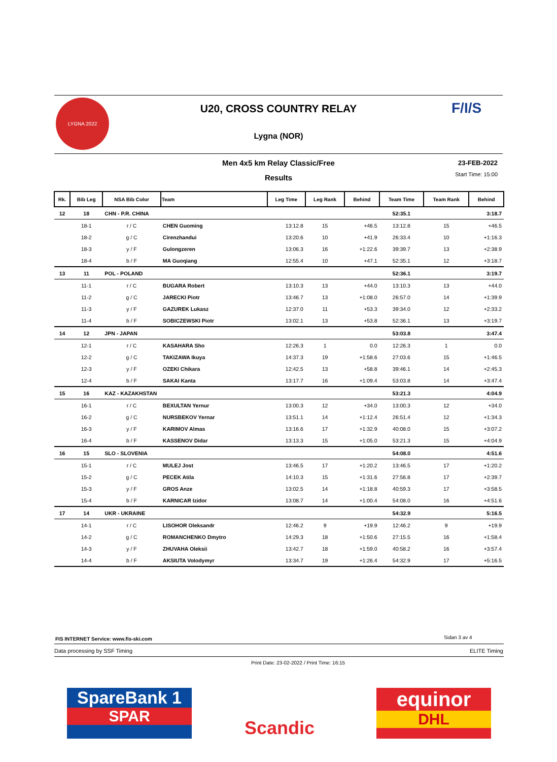LYGNA 2022 F/I/S
U20, CROSS COUNTRY RELAY
Lygna (NOR)
Men 4x5 km Relay Classic/Free
Results
23-FEB-2022
Start Time: 15:00
| Rk. | Bib Leg | NSA Bib Color | Team | Leg Time | Leg Rank | Behind | Team Time | Team Rank | Behind |
| --- | --- | --- | --- | --- | --- | --- | --- | --- | --- |
| 12 | 18 | CHN - P.R. CHINA | | | | | 52:35.1 | | 3:18.7 |
| | 18-1 | r / C | CHEN Guoming | 13:12.8 | 15 | +46.5 | 13:12.8 | 15 | +46.5 |
| | 18-2 | g / C | Cirenzhandui | 13:20.6 | 10 | +41.9 | 26:33.4 | 10 | +1:16.3 |
| | 18-3 | y / F | Gulongzeren | 13:06.3 | 16 | +1:22.6 | 39:39.7 | 13 | +2:38.9 |
| | 18-4 | b / F | MA Guoqiang | 12:55.4 | 10 | +47.1 | 52:35.1 | 12 | +3:18.7 |
| 13 | 11 | POL - POLAND | | | | | 52:36.1 | | 3:19.7 |
| | 11-1 | r / C | BUGARA Robert | 13:10.3 | 13 | +44.0 | 13:10.3 | 13 | +44.0 |
| | 11-2 | g / C | JARECKI Piotr | 13:46.7 | 13 | +1:08.0 | 26:57.0 | 14 | +1:39.9 |
| | 11-3 | y / F | GAZUREK Lukasz | 12:37.0 | 11 | +53.3 | 39:34.0 | 12 | +2:33.2 |
| | 11-4 | b / F | SOBICZEWSKI Piotr | 13:02.1 | 13 | +53.8 | 52:36.1 | 13 | +3:19.7 |
| 14 | 12 | JPN - JAPAN | | | | | 53:03.8 | | 3:47.4 |
| | 12-1 | r / C | KASAHARA Sho | 12:26.3 | 1 | 0.0 | 12:26.3 | 1 | 0.0 |
| | 12-2 | g / C | TAKIZAWA Ikuya | 14:37.3 | 19 | +1:58.6 | 27:03.6 | 15 | +1:46.5 |
| | 12-3 | y / F | OZEKI Chikara | 12:42.5 | 13 | +58.8 | 39:46.1 | 14 | +2:45.3 |
| | 12-4 | b / F | SAKAI Kanta | 13:17.7 | 16 | +1:09.4 | 53:03.8 | 14 | +3:47.4 |
| 15 | 16 | KAZ - KAZAKHSTAN | | | | | 53:21.3 | | 4:04.9 |
| | 16-1 | r / C | BEXULTAN Yernur | 13:00.3 | 12 | +34.0 | 13:00.3 | 12 | +34.0 |
| | 16-2 | g / C | NURSBEKOV Yernar | 13:51.1 | 14 | +1:12.4 | 26:51.4 | 12 | +1:34.3 |
| | 16-3 | y / F | KARIMOV Almas | 13:16.6 | 17 | +1:32.9 | 40:08.0 | 15 | +3:07.2 |
| | 16-4 | b / F | KASSENOV Didar | 13:13.3 | 15 | +1:05.0 | 53:21.3 | 15 | +4:04.9 |
| 16 | 15 | SLO - SLOVENIA | | | | | 54:08.0 | | 4:51.6 |
| | 15-1 | r / C | MULEJ Jost | 13:46.5 | 17 | +1:20.2 | 13:46.5 | 17 | +1:20.2 |
| | 15-2 | g / C | PECEK Atila | 14:10.3 | 15 | +1:31.6 | 27:56.8 | 17 | +2:39.7 |
| | 15-3 | y / F | GROS Anze | 13:02.5 | 14 | +1:18.8 | 40:59.3 | 17 | +3:58.5 |
| | 15-4 | b / F | KARNICAR Izidor | 13:08.7 | 14 | +1:00.4 | 54:08.0 | 16 | +4:51.6 |
| 17 | 14 | UKR - UKRAINE | | | | | 54:32.9 | | 5:16.5 |
| | 14-1 | r / C | LISOHOR Oleksandr | 12:46.2 | 9 | +19.9 | 12:46.2 | 9 | +19.9 |
| | 14-2 | g / C | ROMANCHENKO Dmytro | 14:29.3 | 18 | +1:50.6 | 27:15.5 | 16 | +1:58.4 |
| | 14-3 | y / F | ZHUVAHA Oleksii | 13:42.7 | 18 | +1:59.0 | 40:58.2 | 16 | +3:57.4 |
| | 14-4 | b / F | AKSIUTA Volodymyr | 13:34.7 | 19 | +1:26.4 | 54:32.9 | 17 | +5:16.5 |
FIS INTERNET Service: www.fis-ski.com
Sidan 3 av 4
Data processing by SSF Timing ELITE Timing
Print Date: 23-02-2022 / Print Time: 16:15
SpareBank 1
SPAR
Scandic
equinor
DHL